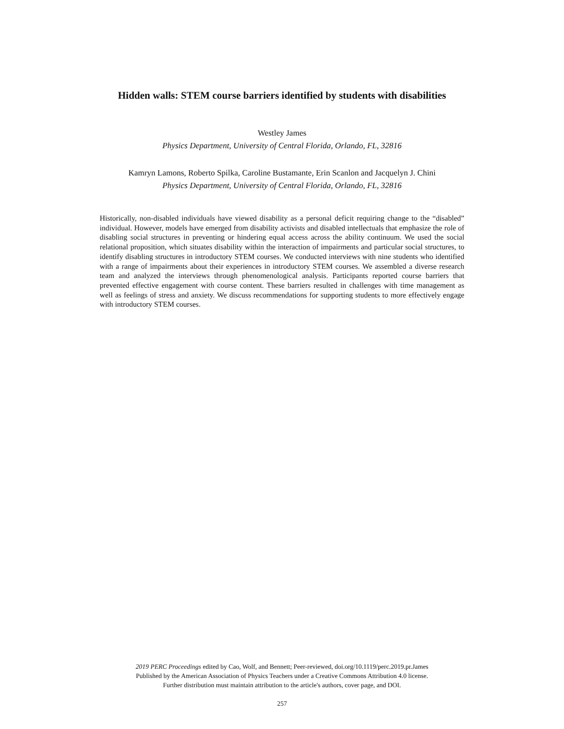Hidden walls: STEM course barriers identified by students with disabilities
Westley James
Physics Department, University of Central Florida, Orlando, FL, 32816
Kamryn Lamons, Roberto Spilka, Caroline Bustamante, Erin Scanlon and Jacquelyn J. Chini
Physics Department, University of Central Florida, Orlando, FL, 32816
Historically, non-disabled individuals have viewed disability as a personal deficit requiring change to the “disabled” individual. However, models have emerged from disability activists and disabled intellectuals that emphasize the role of disabling social structures in preventing or hindering equal access across the ability continuum. We used the social relational proposition, which situates disability within the interaction of impairments and particular social structures, to identify disabling structures in introductory STEM courses. We conducted interviews with nine students who identified with a range of impairments about their experiences in introductory STEM courses. We assembled a diverse research team and analyzed the interviews through phenomenological analysis. Participants reported course barriers that prevented effective engagement with course content. These barriers resulted in challenges with time management as well as feelings of stress and anxiety. We discuss recommendations for supporting students to more effectively engage with introductory STEM courses.
2019 PERC Proceedings edited by Cao, Wolf, and Bennett; Peer-reviewed, doi.org/10.1119/perc.2019.pr.James
Published by the American Association of Physics Teachers under a Creative Commons Attribution 4.0 license.
Further distribution must maintain attribution to the article's authors, cover page, and DOI.
257